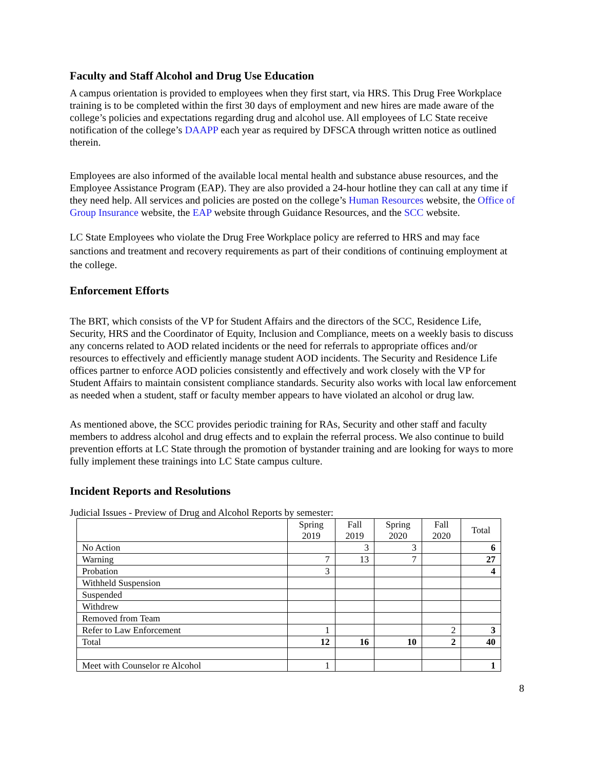Faculty and Staff Alcohol and Drug Use Education
A campus orientation is provided to employees when they first start, via HRS. This Drug Free Workplace training is to be completed within the first 30 days of employment and new hires are made aware of the college’s policies and expectations regarding drug and alcohol use. All employees of LC State receive notification of the college’s DAAPP each year as required by DFSCA through written notice as outlined therein.
Employees are also informed of the available local mental health and substance abuse resources, and the Employee Assistance Program (EAP). They are also provided a 24-hour hotline they can call at any time if they need help. All services and policies are posted on the college’s Human Resources website, the Office of Group Insurance website, the EAP website through Guidance Resources, and the SCC website.
LC State Employees who violate the Drug Free Workplace policy are referred to HRS and may face sanctions and treatment and recovery requirements as part of their conditions of continuing employment at the college.
Enforcement Efforts
The BRT, which consists of the VP for Student Affairs and the directors of the SCC, Residence Life, Security, HRS and the Coordinator of Equity, Inclusion and Compliance, meets on a weekly basis to discuss any concerns related to AOD related incidents or the need for referrals to appropriate offices and/or resources to effectively and efficiently manage student AOD incidents. The Security and Residence Life offices partner to enforce AOD policies consistently and effectively and work closely with the VP for Student Affairs to maintain consistent compliance standards. Security also works with local law enforcement as needed when a student, staff or faculty member appears to have violated an alcohol or drug law.
As mentioned above, the SCC provides periodic training for RAs, Security and other staff and faculty members to address alcohol and drug effects and to explain the referral process. We also continue to build prevention efforts at LC State through the promotion of bystander training and are looking for ways to more fully implement these trainings into LC State campus culture.
Incident Reports and Resolutions
Judicial Issues - Preview of Drug and Alcohol Reports by semester:
| | Spring 2019 | Fall 2019 | Spring 2020 | Fall 2020 | Total |
| No Action | | 3 | 3 | | 6 |
| Warning | 7 | 13 | 7 | | 27 |
| Probation | 3 | | | | 4 |
| Withheld Suspension | | | | | |
| Suspended | | | | | |
| Withdrew | | | | | |
| Removed from Team | | | | | |
| Refer to Law Enforcement | 1 | | | 2 | 3 |
| Total | 12 | 16 | 10 | 2 | 40 |
| Meet with Counselor re Alcohol | 1 | | | | 1 |
8